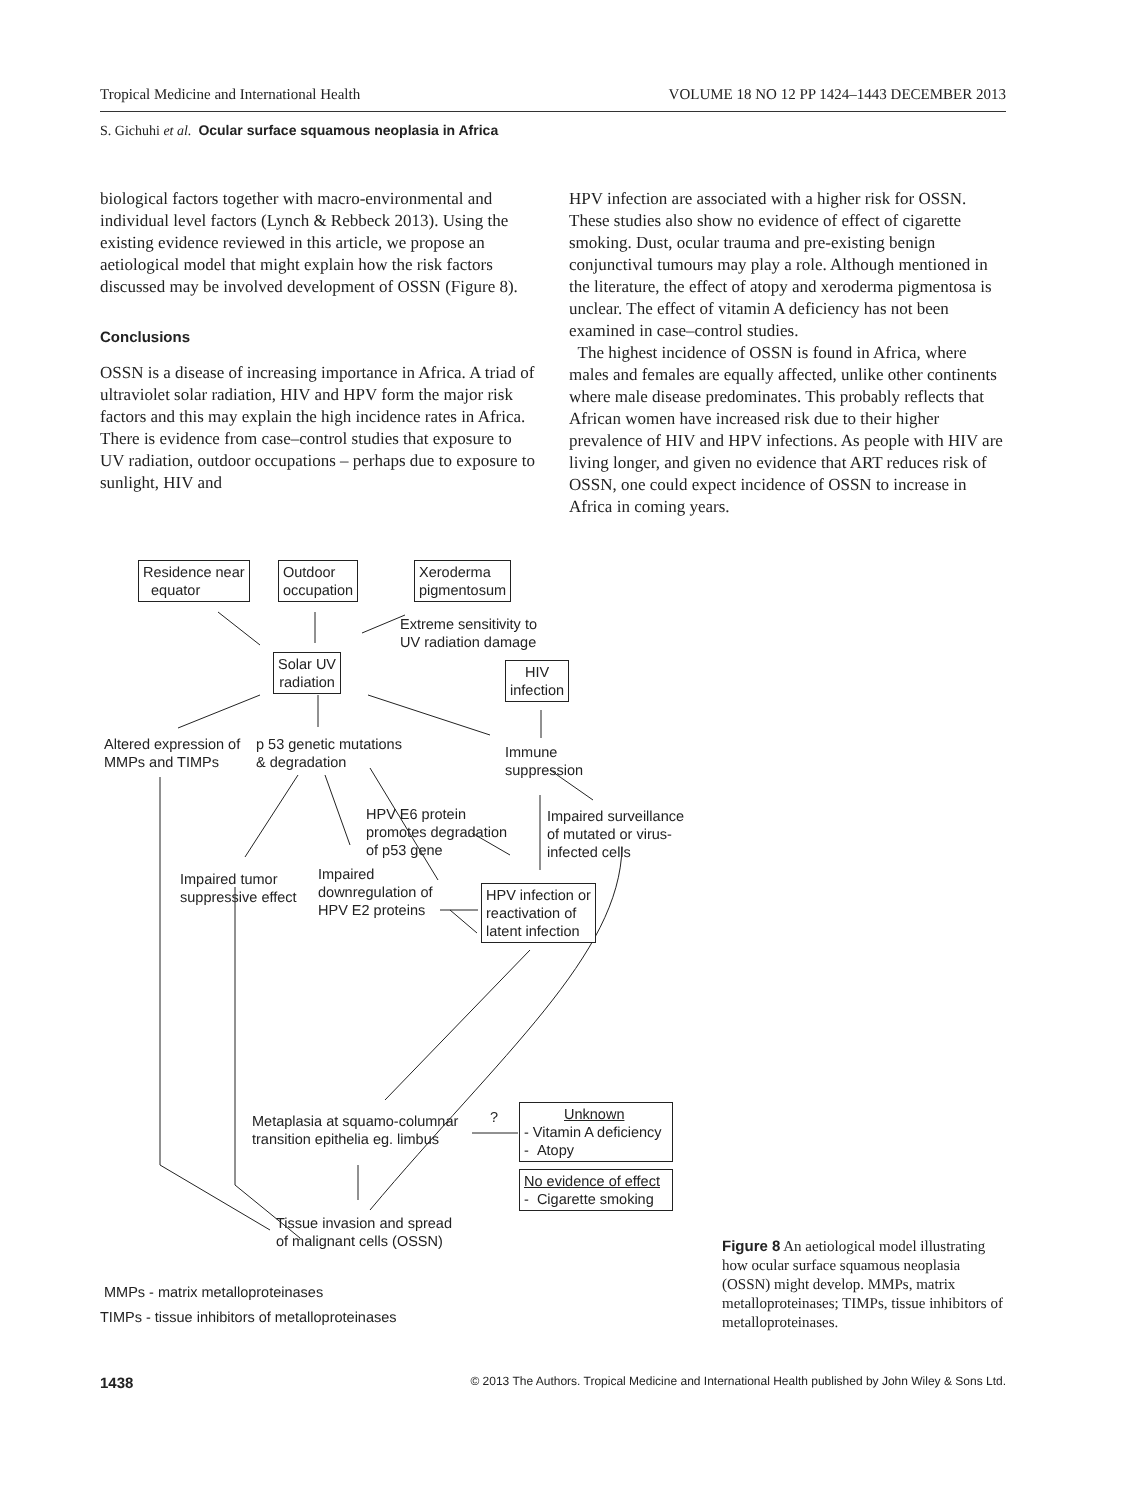Tropical Medicine and International Health VOLUME 18 NO 12 PP 1424–1443 DECEMBER 2013
S. Gichuhi et al. Ocular surface squamous neoplasia in Africa
biological factors together with macro-environmental and individual level factors (Lynch & Rebbeck 2013). Using the existing evidence reviewed in this article, we propose an aetiological model that might explain how the risk factors discussed may be involved development of OSSN (Figure 8).
Conclusions
OSSN is a disease of increasing importance in Africa. A triad of ultraviolet solar radiation, HIV and HPV form the major risk factors and this may explain the high incidence rates in Africa. There is evidence from case–control studies that exposure to UV radiation, outdoor occupations – perhaps due to exposure to sunlight, HIV and
HPV infection are associated with a higher risk for OSSN. These studies also show no evidence of effect of cigarette smoking. Dust, ocular trauma and pre-existing benign conjunctival tumours may play a role. Although mentioned in the literature, the effect of atopy and xeroderma pigmentosa is unclear. The effect of vitamin A deficiency has not been examined in case–control studies.
The highest incidence of OSSN is found in Africa, where males and females are equally affected, unlike other continents where male disease predominates. This probably reflects that African women have increased risk due to their higher prevalence of HIV and HPV infections. As people with HIV are living longer, and given no evidence that ART reduces risk of OSSN, one could expect incidence of OSSN to increase in Africa in coming years.
Residence near
equator
Outdoor
occupation
Xeroderma
pigmentosum
Extreme sensitivity to
UV radiation damage
Solar UV
radiation
HIV
infection
Altered expression of
MMPs and TIMPs
p 53 genetic mutations
& degradation
Immune
suppression
HPV E6 protein
promotes degradation
of p53 gene
Impaired surveillance
of mutated or virus-
infected cells
Impaired tumor
suppressive effect
Impaired
downregulation of
HPV E2 proteins
HPV infection or
reactivation of
latent infection
Metaplasia at squamo-columnar
transition epithelia eg. limbus
?
Unknown
- Vitamin A deficiency
- Atopy
No evidence of effect
- Cigarette smoking
Tissue invasion and spread
of malignant cells (OSSN)
MMPs - matrix metalloproteinases
TIMPs - tissue inhibitors of metalloproteinases
Figure 8 An aetiological model illustrating how ocular surface squamous neoplasia (OSSN) might develop. MMPs, matrix metalloproteinases; TIMPs, tissue inhibitors of metalloproteinases.
1438 © 2013 The Authors. Tropical Medicine and International Health published by John Wiley & Sons Ltd.